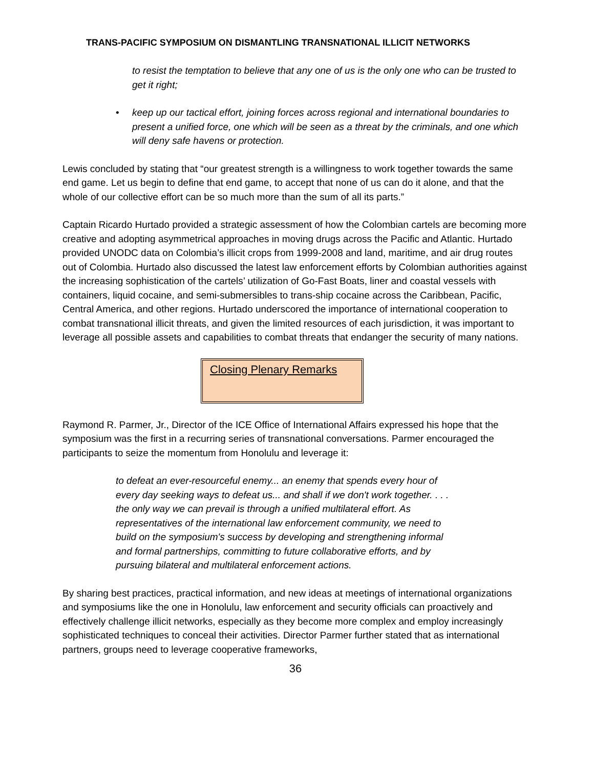TRANS-PACIFIC SYMPOSIUM ON DISMANTLING TRANSNATIONAL ILLICIT NETWORKS
to resist the temptation to believe that any one of us is the only one who can be trusted to get it right;
• keep up our tactical effort, joining forces across regional and international boundaries to present a unified force, one which will be seen as a threat by the criminals, and one which will deny safe havens or protection.
Lewis concluded by stating that “our greatest strength is a willingness to work together towards the same end game. Let us begin to define that end game, to accept that none of us can do it alone, and that the whole of our collective effort can be so much more than the sum of all its parts.”
Captain Ricardo Hurtado provided a strategic assessment of how the Colombian cartels are becoming more creative and adopting asymmetrical approaches in moving drugs across the Pacific and Atlantic. Hurtado provided UNODC data on Colombia’s illicit crops from 1999-2008 and land, maritime, and air drug routes out of Colombia. Hurtado also discussed the latest law enforcement efforts by Colombian authorities against the increasing sophistication of the cartels’ utilization of Go-Fast Boats, liner and coastal vessels with containers, liquid cocaine, and semi-submersibles to trans-ship cocaine across the Caribbean, Pacific, Central America, and other regions. Hurtado underscored the importance of international cooperation to combat transnational illicit threats, and given the limited resources of each jurisdiction, it was important to leverage all possible assets and capabilities to combat threats that endanger the security of many nations.
Closing Plenary Remarks
Raymond R. Parmer, Jr., Director of the ICE Office of International Affairs expressed his hope that the symposium was the first in a recurring series of transnational conversations. Parmer encouraged the participants to seize the momentum from Honolulu and leverage it:
to defeat an ever-resourceful enemy... an enemy that spends every hour of every day seeking ways to defeat us... and shall if we don't work together. . . . the only way we can prevail is through a unified multilateral effort. As representatives of the international law enforcement community, we need to build on the symposium's success by developing and strengthening informal and formal partnerships, committing to future collaborative efforts, and by pursuing bilateral and multilateral enforcement actions.
By sharing best practices, practical information, and new ideas at meetings of international organizations and symposiums like the one in Honolulu, law enforcement and security officials can proactively and effectively challenge illicit networks, especially as they become more complex and employ increasingly sophisticated techniques to conceal their activities. Director Parmer further stated that as international partners, groups need to leverage cooperative frameworks,
36